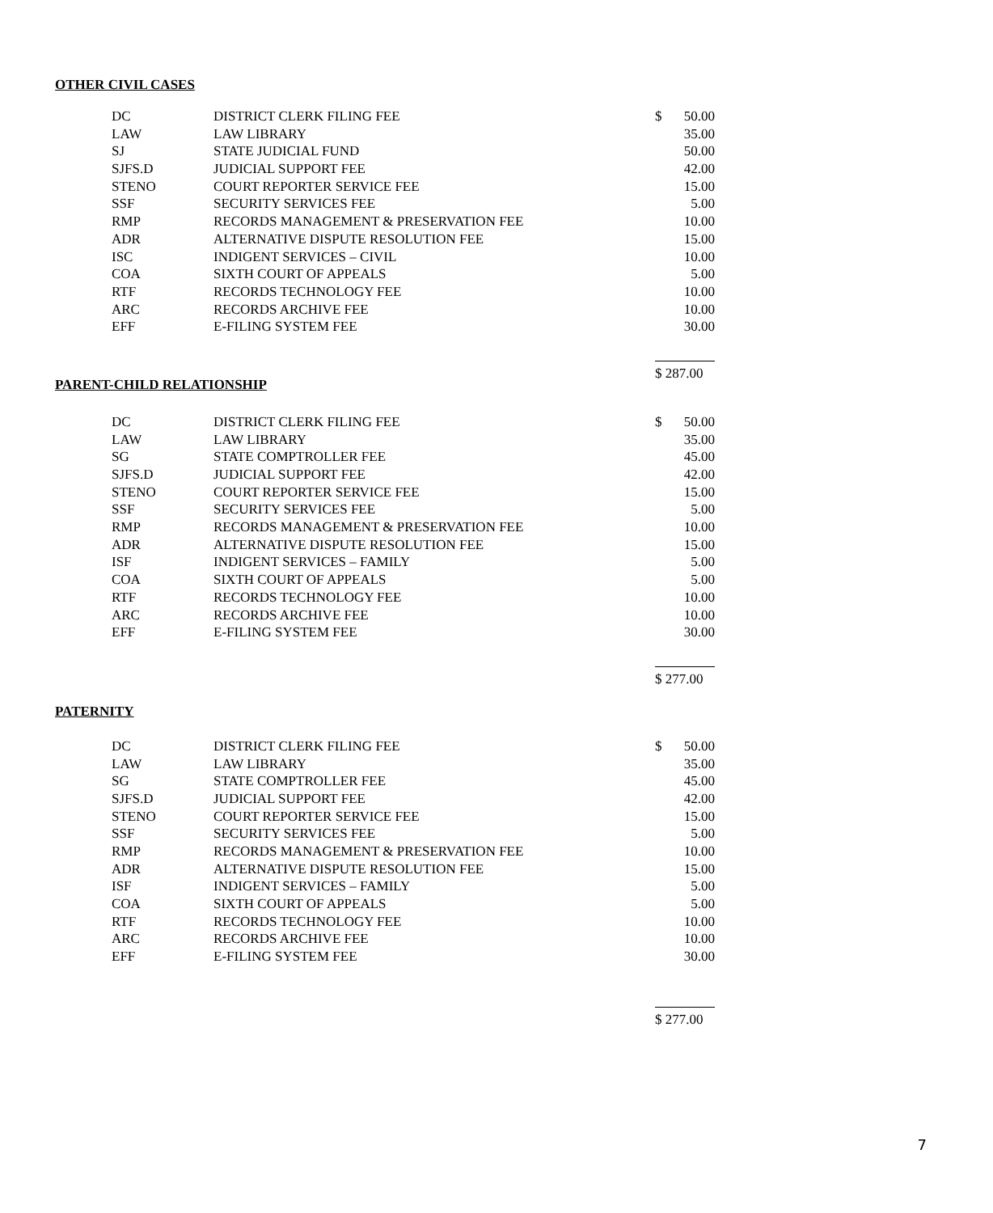OTHER CIVIL CASES
| DC | DISTRICT CLERK FILING FEE | $ | 50.00 |
| LAW | LAW LIBRARY | | 35.00 |
| SJ | STATE JUDICIAL FUND | | 50.00 |
| SJFS.D | JUDICIAL SUPPORT FEE | | 42.00 |
| STENO | COURT REPORTER SERVICE FEE | | 15.00 |
| SSF | SECURITY SERVICES FEE | | 5.00 |
| RMP | RECORDS MANAGEMENT & PRESERVATION FEE | | 10.00 |
| ADR | ALTERNATIVE DISPUTE RESOLUTION FEE | | 15.00 |
| ISC | INDIGENT SERVICES – CIVIL | | 10.00 |
| COA | SIXTH COURT OF APPEALS | | 5.00 |
| RTF | RECORDS TECHNOLOGY FEE | | 10.00 |
| ARC | RECORDS ARCHIVE FEE | | 10.00 |
| EFF | E-FILING SYSTEM FEE | | 30.00 |
| | | $ 287.00 | |
PARENT-CHILD RELATIONSHIP
| DC | DISTRICT CLERK FILING FEE | $ | 50.00 |
| LAW | LAW LIBRARY | | 35.00 |
| SG | STATE COMPTROLLER FEE | | 45.00 |
| SJFS.D | JUDICIAL SUPPORT FEE | | 42.00 |
| STENO | COURT REPORTER SERVICE FEE | | 15.00 |
| SSF | SECURITY SERVICES FEE | | 5.00 |
| RMP | RECORDS MANAGEMENT & PRESERVATION FEE | | 10.00 |
| ADR | ALTERNATIVE DISPUTE RESOLUTION FEE | | 15.00 |
| ISF | INDIGENT SERVICES – FAMILY | | 5.00 |
| COA | SIXTH COURT OF APPEALS | | 5.00 |
| RTF | RECORDS TECHNOLOGY FEE | | 10.00 |
| ARC | RECORDS ARCHIVE FEE | | 10.00 |
| EFF | E-FILING SYSTEM FEE | | 30.00 |
| | | $ 277.00 | |
PATERNITY
| DC | DISTRICT CLERK FILING FEE | $ | 50.00 |
| LAW | LAW LIBRARY | | 35.00 |
| SG | STATE COMPTROLLER FEE | | 45.00 |
| SJFS.D | JUDICIAL SUPPORT FEE | | 42.00 |
| STENO | COURT REPORTER SERVICE FEE | | 15.00 |
| SSF | SECURITY SERVICES FEE | | 5.00 |
| RMP | RECORDS MANAGEMENT & PRESERVATION FEE | | 10.00 |
| ADR | ALTERNATIVE DISPUTE RESOLUTION FEE | | 15.00 |
| ISF | INDIGENT SERVICES – FAMILY | | 5.00 |
| COA | SIXTH COURT OF APPEALS | | 5.00 |
| RTF | RECORDS TECHNOLOGY FEE | | 10.00 |
| ARC | RECORDS ARCHIVE FEE | | 10.00 |
| EFF | E-FILING SYSTEM FEE | | 30.00 |
| | | $ 277.00 | |
7